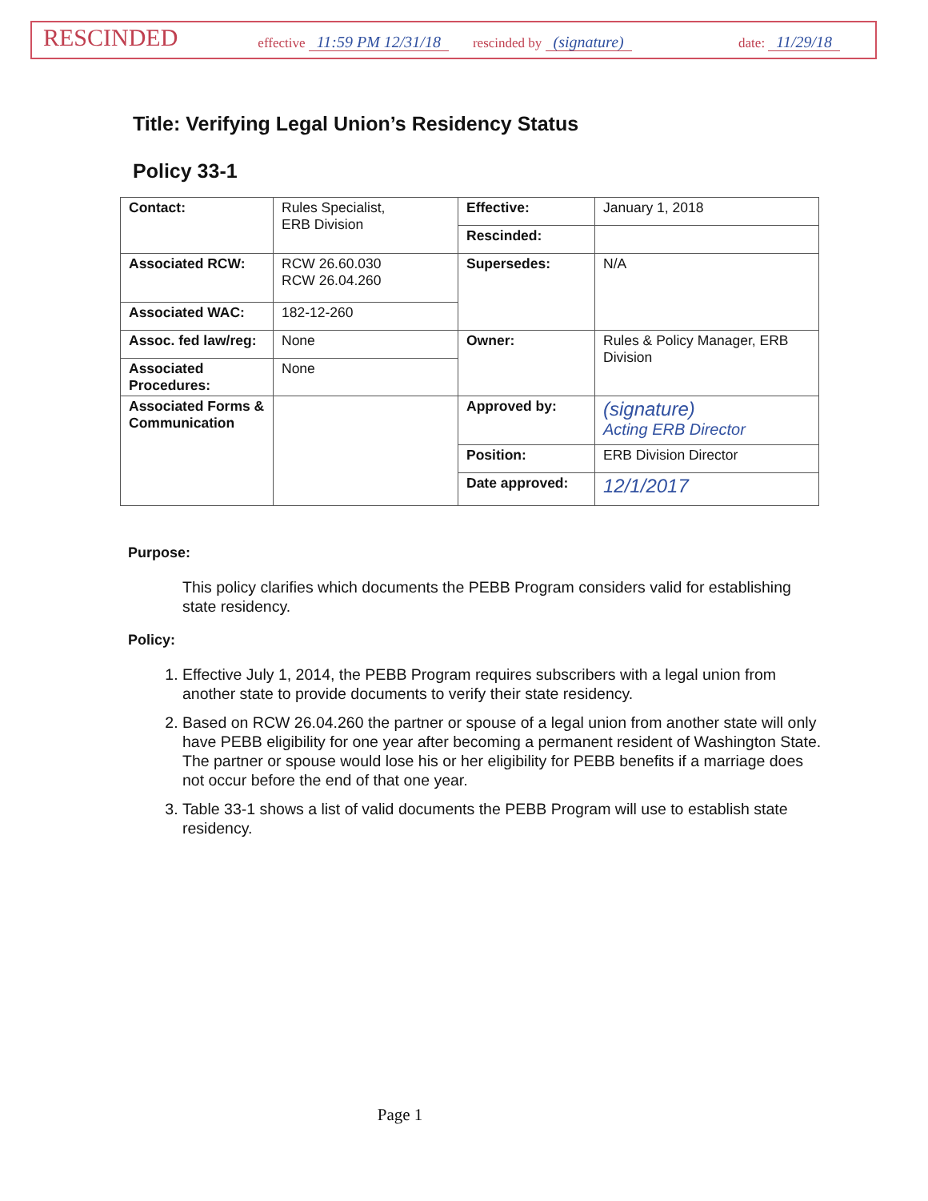RESCINDED effective 11:59 PM 12/31/18 rescinded by (signature) date: 11/29/18
Title: Verifying Legal Union’s Residency Status
Policy 33-1
| Contact: | Rules Specialist, ERB Division | Effective: | January 1, 2018 |
| | | Rescinded: | |
| Associated RCW: | RCW 26.60.030 RCW 26.04.260 | Supersedes: | N/A |
| Associated WAC: | 182-12-260 | | |
| Assoc. fed law/reg: | None | Owner: | Rules & Policy Manager, ERB Division |
| Associated Procedures: | None | | |
| Associated Forms & Communication | | Approved by: | (signature) Acting ERB Director |
| | | Position: | ERB Division Director |
| | | Date approved: | 12/1/2017 |
Purpose:
This policy clarifies which documents the PEBB Program considers valid for establishing state residency.
Policy:
1. Effective July 1, 2014, the PEBB Program requires subscribers with a legal union from another state to provide documents to verify their state residency.
2. Based on RCW 26.04.260 the partner or spouse of a legal union from another state will only have PEBB eligibility for one year after becoming a permanent resident of Washington State. The partner or spouse would lose his or her eligibility for PEBB benefits if a marriage does not occur before the end of that one year.
3. Table 33-1 shows a list of valid documents the PEBB Program will use to establish state residency.
Page 1